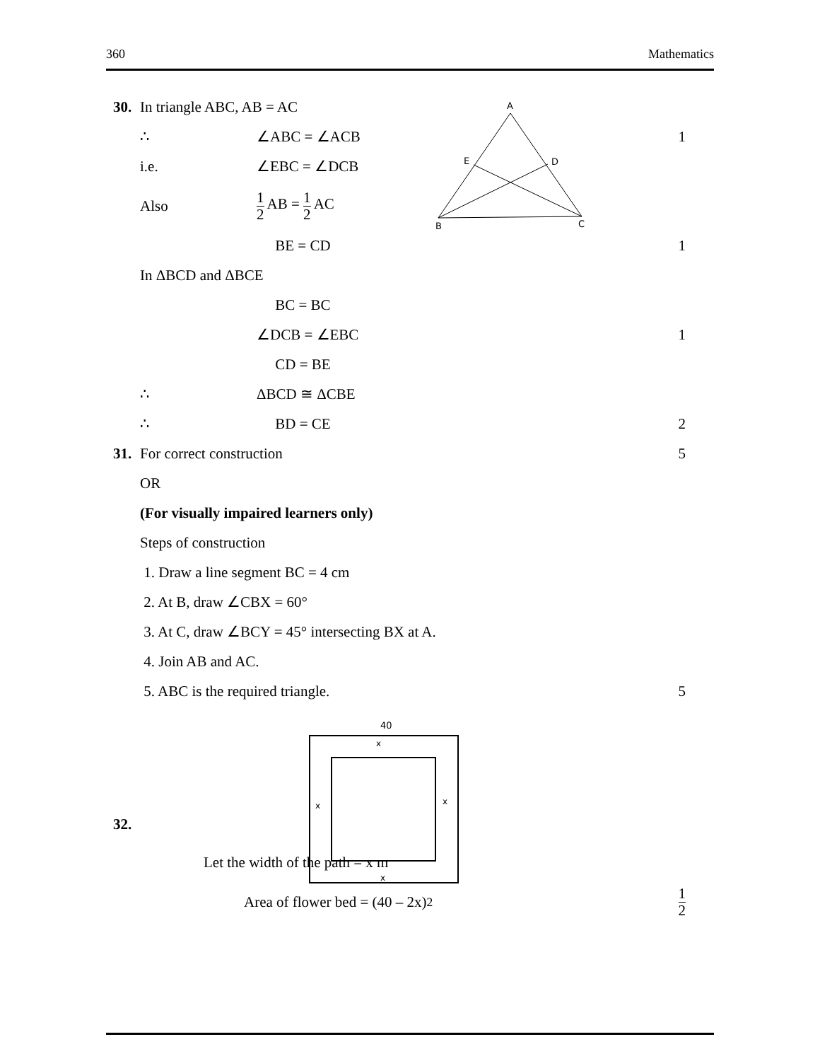360 Mathematics
A
E
D
B
C
40
x
x
x
x
30. In triangle ABC, AB = AC
∴ ∠ABC = ∠ACB 1
i.e. ∠EBC = ∠DCB
Also 1 2 AB = 1 2 AC
BE = CD 1
In ΔBCD and ΔBCE
BC = BC
∠DCB = ∠EBC 1
CD = BE
∴ ΔBCD ≅ ΔCBE
∴ BD = CE 2
31. For correct construction 5
OR
(For visually impaired learners only)
Steps of construction
1. Draw a line segment BC = 4 cm
2. At B, draw ∠CBX = 60°
3. At C, draw ∠BCY = 45° intersecting BX at A.
4. Join AB and AC.
5. ABC is the required triangle. 5
32.
Let the width of the path = x m
Area of flower bed = (40 – 2x)<sup>2</sup> 1 2